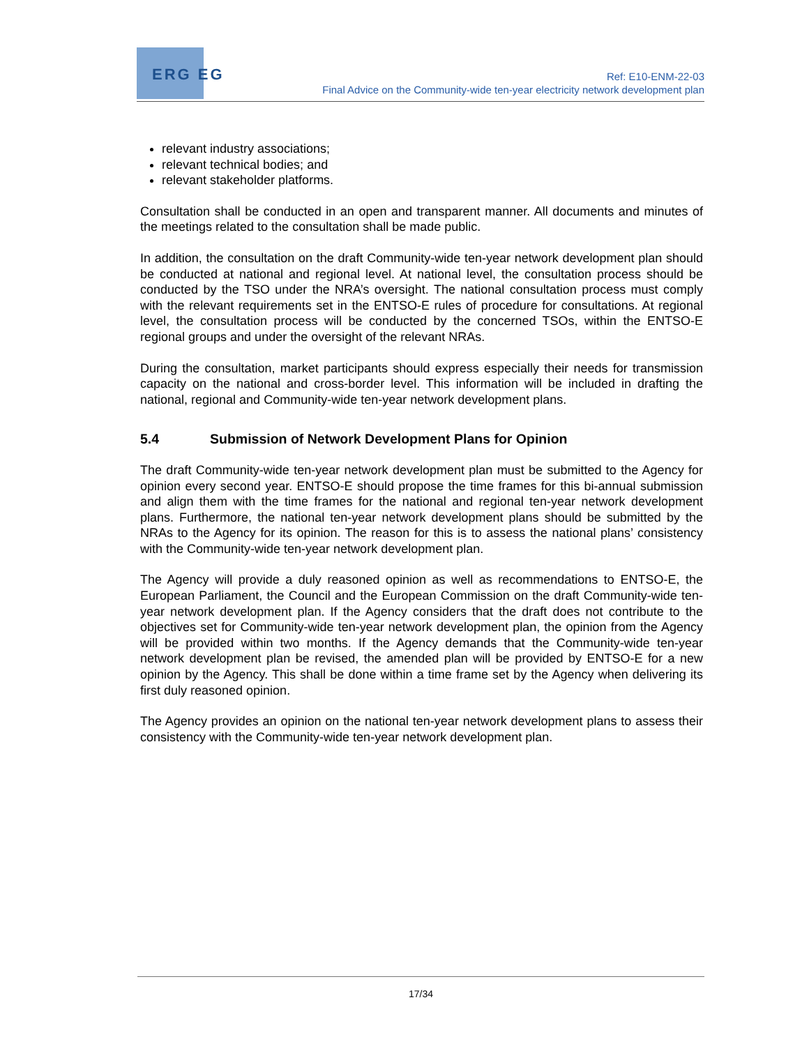ERG EG
Ref: E10-ENM-22-03
Final Advice on the Community-wide ten-year electricity network development plan
relevant industry associations;
relevant technical bodies; and
relevant stakeholder platforms.
Consultation shall be conducted in an open and transparent manner. All documents and minutes of the meetings related to the consultation shall be made public.
In addition, the consultation on the draft Community-wide ten-year network development plan should be conducted at national and regional level. At national level, the consultation process should be conducted by the TSO under the NRA’s oversight. The national consultation process must comply with the relevant requirements set in the ENTSO-E rules of procedure for consultations. At regional level, the consultation process will be conducted by the concerned TSOs, within the ENTSO-E regional groups and under the oversight of the relevant NRAs.
During the consultation, market participants should express especially their needs for transmission capacity on the national and cross-border level. This information will be included in drafting the national, regional and Community-wide ten-year network development plans.
5.4 Submission of Network Development Plans for Opinion
The draft Community-wide ten-year network development plan must be submitted to the Agency for opinion every second year. ENTSO-E should propose the time frames for this bi-annual submission and align them with the time frames for the national and regional ten-year network development plans. Furthermore, the national ten-year network development plans should be submitted by the NRAs to the Agency for its opinion. The reason for this is to assess the national plans’ consistency with the Community-wide ten-year network development plan.
The Agency will provide a duly reasoned opinion as well as recommendations to ENTSO-E, the European Parliament, the Council and the European Commission on the draft Community-wide ten-year network development plan. If the Agency considers that the draft does not contribute to the objectives set for Community-wide ten-year network development plan, the opinion from the Agency will be provided within two months. If the Agency demands that the Community-wide ten-year network development plan be revised, the amended plan will be provided by ENTSO-E for a new opinion by the Agency. This shall be done within a time frame set by the Agency when delivering its first duly reasoned opinion.
The Agency provides an opinion on the national ten-year network development plans to assess their consistency with the Community-wide ten-year network development plan.
17/34